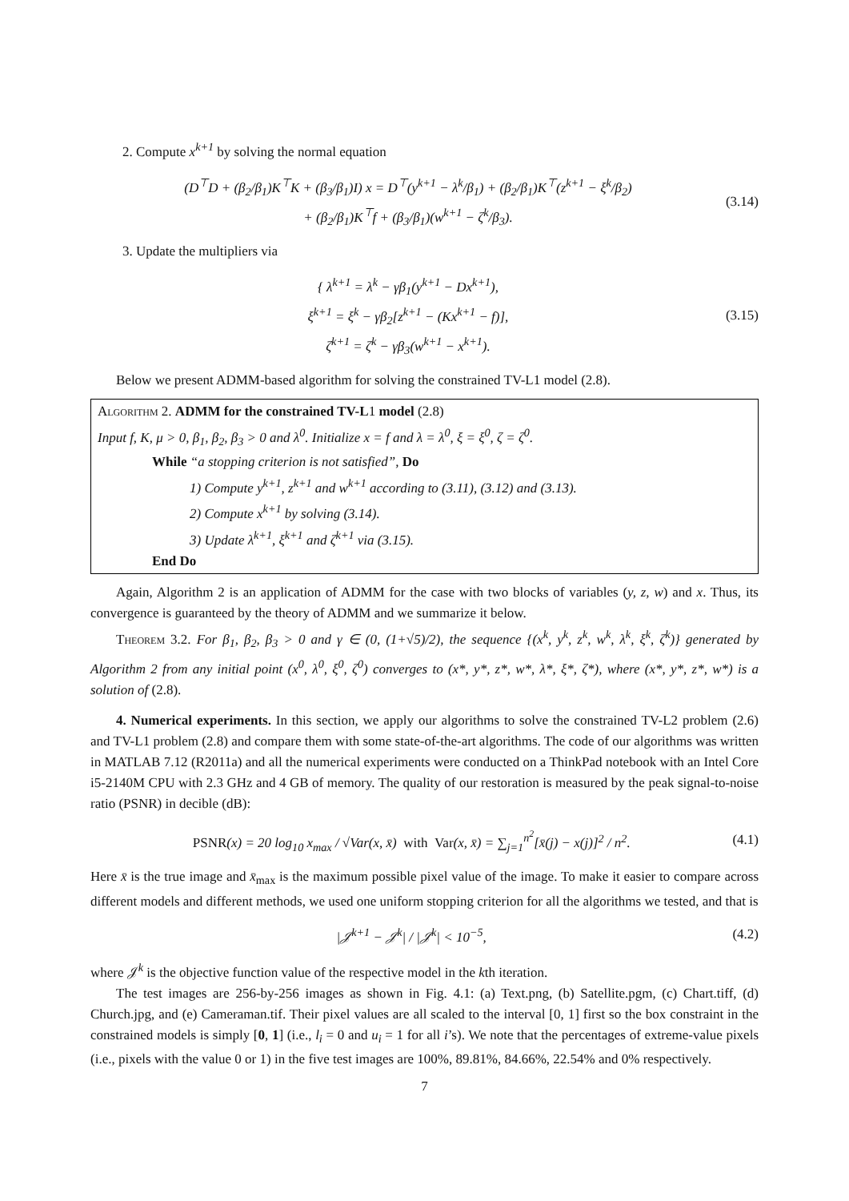2. Compute x<sup>k+1</sup> by solving the normal equation
(D<sup>⊤</sup>D + (β<sub>2</sub>/β<sub>1</sub>)K<sup>⊤</sup>K + (β<sub>3</sub>/β<sub>1</sub>)I) x = D<sup>⊤</sup>(y<sup>k+1</sup> − λ<sup>k</sup>/β<sub>1</sub>) + (β<sub>2</sub>/β<sub>1</sub>)K<sup>⊤</sup>(z<sup>k+1</sup> − ξ<sup>k</sup>/β<sub>2</sub>)
+ (β<sub>2</sub>/β<sub>1</sub>)K<sup>⊤</sup>f + (β<sub>3</sub>/β<sub>1</sub>)(w<sup>k+1</sup> − ζ<sup>k</sup>/β<sub>3</sub>).
(3.14)
3. Update the multipliers via
{ λ<sup>k+1</sup> = λ<sup>k</sup> − γβ<sub>1</sub>(y<sup>k+1</sup> − Dx<sup>k+1</sup>),
ξ<sup>k+1</sup> = ξ<sup>k</sup> − γβ<sub>2</sub>[z<sup>k+1</sup> − (Kx<sup>k+1</sup> − f)],
ζ<sup>k+1</sup> = ζ<sup>k</sup> − γβ<sub>3</sub>(w<sup>k+1</sup> − x<sup>k+1</sup>).
(3.15)
Below we present ADMM-based algorithm for solving the constrained TV-L1 model (2.8).
Algorithm 2. ADMM for the constrained TV-L1 model (2.8)
Input f, K, μ > 0, β<sub>1</sub>, β<sub>2</sub>, β<sub>3</sub> > 0 and λ<sup>0</sup>. Initialize x = f and λ = λ<sup>0</sup>, ξ = ξ<sup>0</sup>, ζ = ζ<sup>0</sup>.
While “a stopping criterion is not satisfied”, Do
1) Compute y<sup>k+1</sup>, z<sup>k+1</sup> and w<sup>k+1</sup> according to (3.11), (3.12) and (3.13).
2) Compute x<sup>k+1</sup> by solving (3.14).
3) Update λ<sup>k+1</sup>, ξ<sup>k+1</sup> and ζ<sup>k+1</sup> via (3.15).
End Do
Again, Algorithm 2 is an application of ADMM for the case with two blocks of variables (y, z, w) and x. Thus, its convergence is guaranteed by the theory of ADMM and we summarize it below.
Theorem 3.2. For β<sub>1</sub>, β<sub>2</sub>, β<sub>3</sub> > 0 and γ ∈ (0, (1+√5)/2), the sequence {(x<sup>k</sup>, y<sup>k</sup>, z<sup>k</sup>, w<sup>k</sup>, λ<sup>k</sup>, ξ<sup>k</sup>, ζ<sup>k</sup>)} generated by Algorithm 2 from any initial point (x<sup>0</sup>, λ<sup>0</sup>, ξ<sup>0</sup>, ζ<sup>0</sup>) converges to (x*, y*, z*, w*, λ*, ξ*, ζ*), where (x*, y*, z*, w*) is a solution of (2.8).
4. Numerical experiments. In this section, we apply our algorithms to solve the constrained TV-L2 problem (2.6) and TV-L1 problem (2.8) and compare them with some state-of-the-art algorithms. The code of our algorithms was written in MATLAB 7.12 (R2011a) and all the numerical experiments were conducted on a ThinkPad notebook with an Intel Core i5-2140M CPU with 2.3 GHz and 4 GB of memory. The quality of our restoration is measured by the peak signal-to-noise ratio (PSNR) in decible (dB):
PSNR(x) = 20 log<sub>10</sub> x<sub>max</sub> / √Var(x, x̄) with Var(x, x̄) = ∑<sub>j=1</sub><sup>n<sup>2</sup></sup>[x̄(j) − x(j)]<sup>2</sup> / n<sup>2</sup>.
(4.1)
Here x̄ is the true image and x̄<sub>max</sub> is the maximum possible pixel value of the image. To make it easier to compare across different models and different methods, we used one uniform stopping criterion for all the algorithms we tested, and that is
|𝒥<sup>k+1</sup> − 𝒥<sup>k</sup>| / |𝒥<sup>k</sup>| < 10<sup>−5</sup>, (4.2)
where 𝒥<sup>k</sup> is the objective function value of the respective model in the kth iteration.
The test images are 256-by-256 images as shown in Fig. 4.1: (a) Text.png, (b) Satellite.pgm, (c) Chart.tiff, (d) Church.jpg, and (e) Cameraman.tif. Their pixel values are all scaled to the interval [0, 1] first so the box constraint in the constrained models is simply [0, 1] (i.e., l<sub>i</sub> = 0 and u<sub>i</sub> = 1 for all i’s). We note that the percentages of extreme-value pixels (i.e., pixels with the value 0 or 1) in the five test images are 100%, 89.81%, 84.66%, 22.54% and 0% respectively.
7